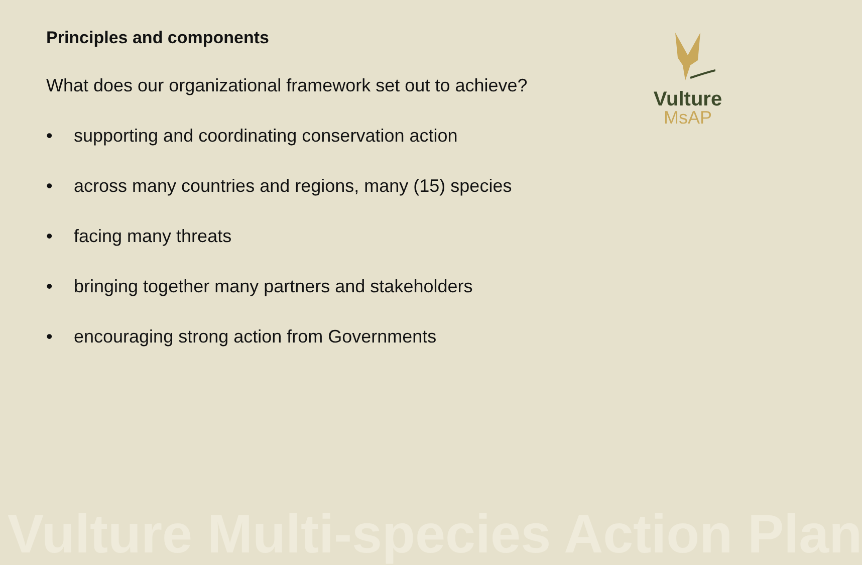Principles and components
What does our organizational framework set out to achieve?
• supporting and coordinating conservation action
• across many countries and regions, many (15) species
• facing many threats
• bringing together many partners and stakeholders
• encouraging strong action from Governments
Vulture
MsAP
Vulture Multi-species Action Plan